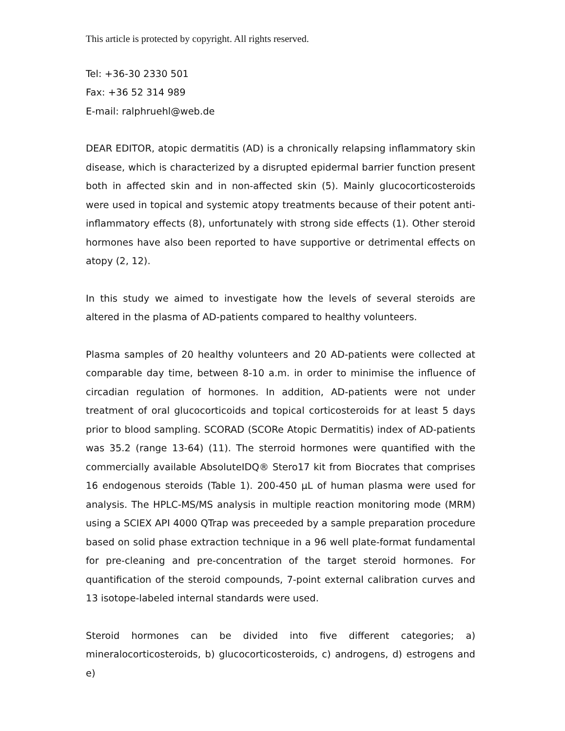This article is protected by copyright. All rights reserved.
Tel: +36-30 2330 501
Fax: +36 52 314 989
E-mail: ralphruehl@web.de
DEAR EDITOR, atopic dermatitis (AD) is a chronically relapsing inflammatory skin disease, which is characterized by a disrupted epidermal barrier function present both in affected skin and in non-affected skin (5). Mainly glucocorticosteroids were used in topical and systemic atopy treatments because of their potent anti-inflammatory effects (8), unfortunately with strong side effects (1). Other steroid hormones have also been reported to have supportive or detrimental effects on atopy (2, 12).
In this study we aimed to investigate how the levels of several steroids are altered in the plasma of AD-patients compared to healthy volunteers.
Plasma samples of 20 healthy volunteers and 20 AD-patients were collected at comparable day time, between 8-10 a.m. in order to minimise the influence of circadian regulation of hormones. In addition, AD-patients were not under treatment of oral glucocorticoids and topical corticosteroids for at least 5 days prior to blood sampling. SCORAD (SCORe Atopic Dermatitis) index of AD-patients was 35.2 (range 13-64) (11). The sterroid hormones were quantified with the commercially available AbsoluteIDQ® Stero17 kit from Biocrates that comprises 16 endogenous steroids (Table 1). 200-450 µL of human plasma were used for analysis. The HPLC-MS/MS analysis in multiple reaction monitoring mode (MRM) using a SCIEX API 4000 QTrap was preceeded by a sample preparation procedure based on solid phase extraction technique in a 96 well plate-format fundamental for pre-cleaning and pre-concentration of the target steroid hormones. For quantification of the steroid compounds, 7-point external calibration curves and 13 isotope-labeled internal standards were used.
Steroid hormones can be divided into five different categories; a) mineralocorticosteroids, b) glucocorticosteroids, c) androgens, d) estrogens and e)